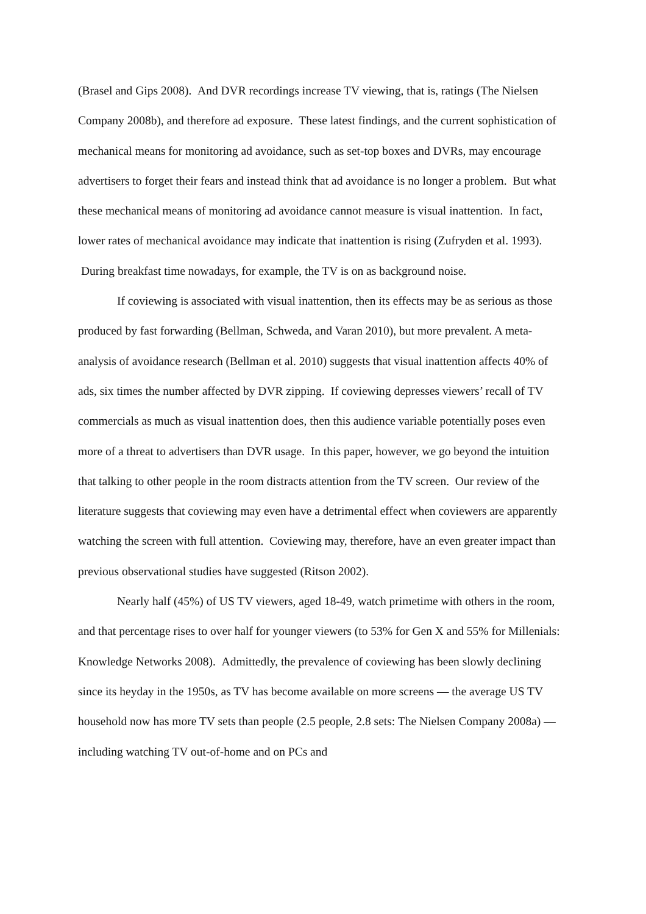(Brasel and Gips 2008). And DVR recordings increase TV viewing, that is, ratings (The Nielsen Company 2008b), and therefore ad exposure. These latest findings, and the current sophistication of mechanical means for monitoring ad avoidance, such as set-top boxes and DVRs, may encourage advertisers to forget their fears and instead think that ad avoidance is no longer a problem. But what these mechanical means of monitoring ad avoidance cannot measure is visual inattention. In fact, lower rates of mechanical avoidance may indicate that inattention is rising (Zufryden et al. 1993). During breakfast time nowadays, for example, the TV is on as background noise.
If coviewing is associated with visual inattention, then its effects may be as serious as those produced by fast forwarding (Bellman, Schweda, and Varan 2010), but more prevalent. A meta-analysis of avoidance research (Bellman et al. 2010) suggests that visual inattention affects 40% of ads, six times the number affected by DVR zipping. If coviewing depresses viewers’ recall of TV commercials as much as visual inattention does, then this audience variable potentially poses even more of a threat to advertisers than DVR usage. In this paper, however, we go beyond the intuition that talking to other people in the room distracts attention from the TV screen. Our review of the literature suggests that coviewing may even have a detrimental effect when coviewers are apparently watching the screen with full attention. Coviewing may, therefore, have an even greater impact than previous observational studies have suggested (Ritson 2002).
Nearly half (45%) of US TV viewers, aged 18-49, watch primetime with others in the room, and that percentage rises to over half for younger viewers (to 53% for Gen X and 55% for Millenials: Knowledge Networks 2008). Admittedly, the prevalence of coviewing has been slowly declining since its heyday in the 1950s, as TV has become available on more screens — the average US TV household now has more TV sets than people (2.5 people, 2.8 sets: The Nielsen Company 2008a) — including watching TV out-of-home and on PCs and